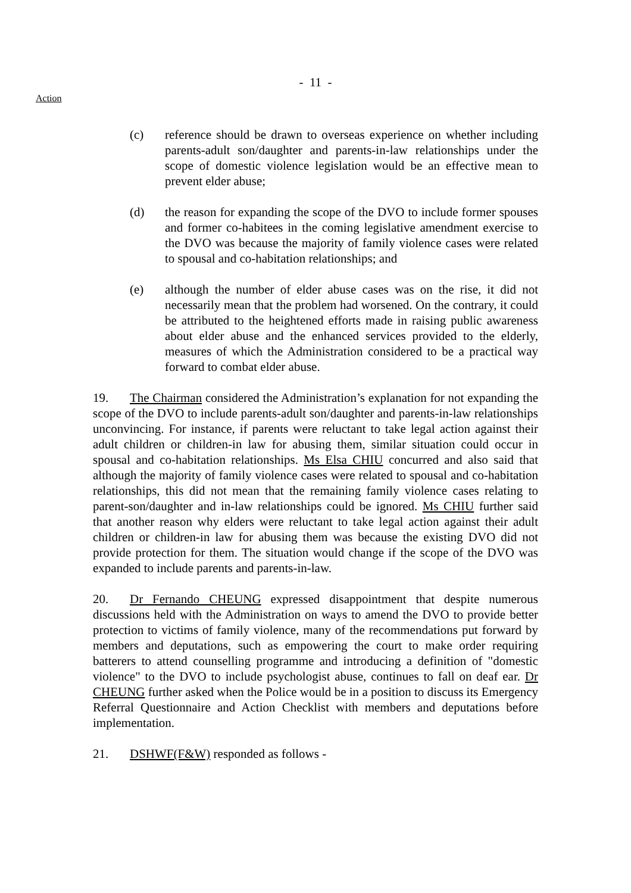- 11 -
Action
(c) reference should be drawn to overseas experience on whether including parents-adult son/daughter and parents-in-law relationships under the scope of domestic violence legislation would be an effective mean to prevent elder abuse;
(d) the reason for expanding the scope of the DVO to include former spouses and former co-habitees in the coming legislative amendment exercise to the DVO was because the majority of family violence cases were related to spousal and co-habitation relationships; and
(e) although the number of elder abuse cases was on the rise, it did not necessarily mean that the problem had worsened. On the contrary, it could be attributed to the heightened efforts made in raising public awareness about elder abuse and the enhanced services provided to the elderly, measures of which the Administration considered to be a practical way forward to combat elder abuse.
19. The Chairman considered the Administration’s explanation for not expanding the scope of the DVO to include parents-adult son/daughter and parents-in-law relationships unconvincing. For instance, if parents were reluctant to take legal action against their adult children or children-in law for abusing them, similar situation could occur in spousal and co-habitation relationships. Ms Elsa CHIU concurred and also said that although the majority of family violence cases were related to spousal and co-habitation relationships, this did not mean that the remaining family violence cases relating to parent-son/daughter and in-law relationships could be ignored. Ms CHIU further said that another reason why elders were reluctant to take legal action against their adult children or children-in law for abusing them was because the existing DVO did not provide protection for them. The situation would change if the scope of the DVO was expanded to include parents and parents-in-law.
20. Dr Fernando CHEUNG expressed disappointment that despite numerous discussions held with the Administration on ways to amend the DVO to provide better protection to victims of family violence, many of the recommendations put forward by members and deputations, such as empowering the court to make order requiring batterers to attend counselling programme and introducing a definition of "domestic violence" to the DVO to include psychologist abuse, continues to fall on deaf ear. Dr CHEUNG further asked when the Police would be in a position to discuss its Emergency Referral Questionnaire and Action Checklist with members and deputations before implementation.
21. DSHWF(F&W) responded as follows -